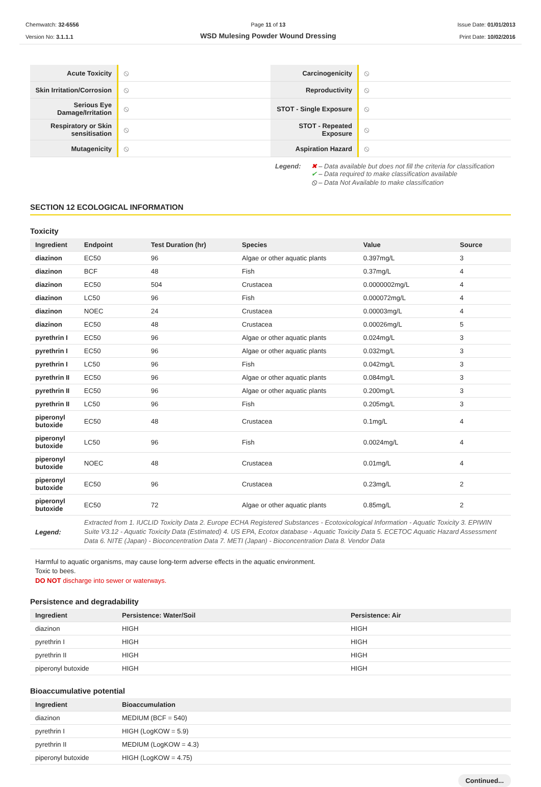Chemwatch: 32-6556
Version No: 3.1.1.1
Page 11 of 13
WSD Mulesing Powder Wound Dressing
Issue Date: 01/01/2013
Print Date: 10/02/2016
| Acute Toxicity | ⦸ | Carcinogenicity | ⦸ |
| Skin Irritation/Corrosion | ⦸ | Reproductivity | ⦸ |
| Serious Eye Damage/Irritation | ⦸ | STOT - Single Exposure | ⦸ |
| Respiratory or Skin sensitisation | ⦸ | STOT - Repeated Exposure | ⦸ |
| Mutagenicity | ⦸ | Aspiration Hazard | ⦸ |
Legend: ✖ – Data available but does not fill the criteria for classification
✔ – Data required to make classification available
⦸ – Data Not Available to make classification
SECTION 12 ECOLOGICAL INFORMATION
Toxicity
| Ingredient | Endpoint | Test Duration (hr) | Species | Value | Source |
| --- | --- | --- | --- | --- | --- |
| diazinon | EC50 | 96 | Algae or other aquatic plants | 0.397mg/L | 3 |
| diazinon | BCF | 48 | Fish | 0.37mg/L | 4 |
| diazinon | EC50 | 504 | Crustacea | 0.0000002mg/L | 4 |
| diazinon | LC50 | 96 | Fish | 0.000072mg/L | 4 |
| diazinon | NOEC | 24 | Crustacea | 0.00003mg/L | 4 |
| diazinon | EC50 | 48 | Crustacea | 0.00026mg/L | 5 |
| pyrethrin I | EC50 | 96 | Algae or other aquatic plants | 0.024mg/L | 3 |
| pyrethrin I | EC50 | 96 | Algae or other aquatic plants | 0.032mg/L | 3 |
| pyrethrin I | LC50 | 96 | Fish | 0.042mg/L | 3 |
| pyrethrin II | EC50 | 96 | Algae or other aquatic plants | 0.084mg/L | 3 |
| pyrethrin II | EC50 | 96 | Algae or other aquatic plants | 0.200mg/L | 3 |
| pyrethrin II | LC50 | 96 | Fish | 0.205mg/L | 3 |
| piperonyl butoxide | EC50 | 48 | Crustacea | 0.1mg/L | 4 |
| piperonyl butoxide | LC50 | 96 | Fish | 0.0024mg/L | 4 |
| piperonyl butoxide | NOEC | 48 | Crustacea | 0.01mg/L | 4 |
| piperonyl butoxide | EC50 | 96 | Crustacea | 0.23mg/L | 2 |
| piperonyl butoxide | EC50 | 72 | Algae or other aquatic plants | 0.85mg/L | 2 |
| Legend: | Extracted from 1. IUCLID Toxicity Data 2. Europe ECHA Registered Substances - Ecotoxicological Information - Aquatic Toxicity 3. EPIWIN Suite V3.12 - Aquatic Toxicity Data (Estimated) 4. US EPA, Ecotox database - Aquatic Toxicity Data 5. ECETOC Aquatic Hazard Assessment Data 6. NITE (Japan) - Bioconcentration Data 7. METI (Japan) - Bioconcentration Data 8. Vendor Data | | | | |
Harmful to aquatic organisms, may cause long-term adverse effects in the aquatic environment.
Toxic to bees.
DO NOT discharge into sewer or waterways.
Persistence and degradability
| Ingredient | Persistence: Water/Soil | Persistence: Air |
| --- | --- | --- |
| diazinon | HIGH | HIGH |
| pyrethrin I | HIGH | HIGH |
| pyrethrin II | HIGH | HIGH |
| piperonyl butoxide | HIGH | HIGH |
Bioaccumulative potential
| Ingredient | Bioaccumulation |
| --- | --- |
| diazinon | MEDIUM (BCF = 540) |
| pyrethrin I | HIGH (LogKOW = 5.9) |
| pyrethrin II | MEDIUM (LogKOW = 4.3) |
| piperonyl butoxide | HIGH (LogKOW = 4.75) |
Continued...